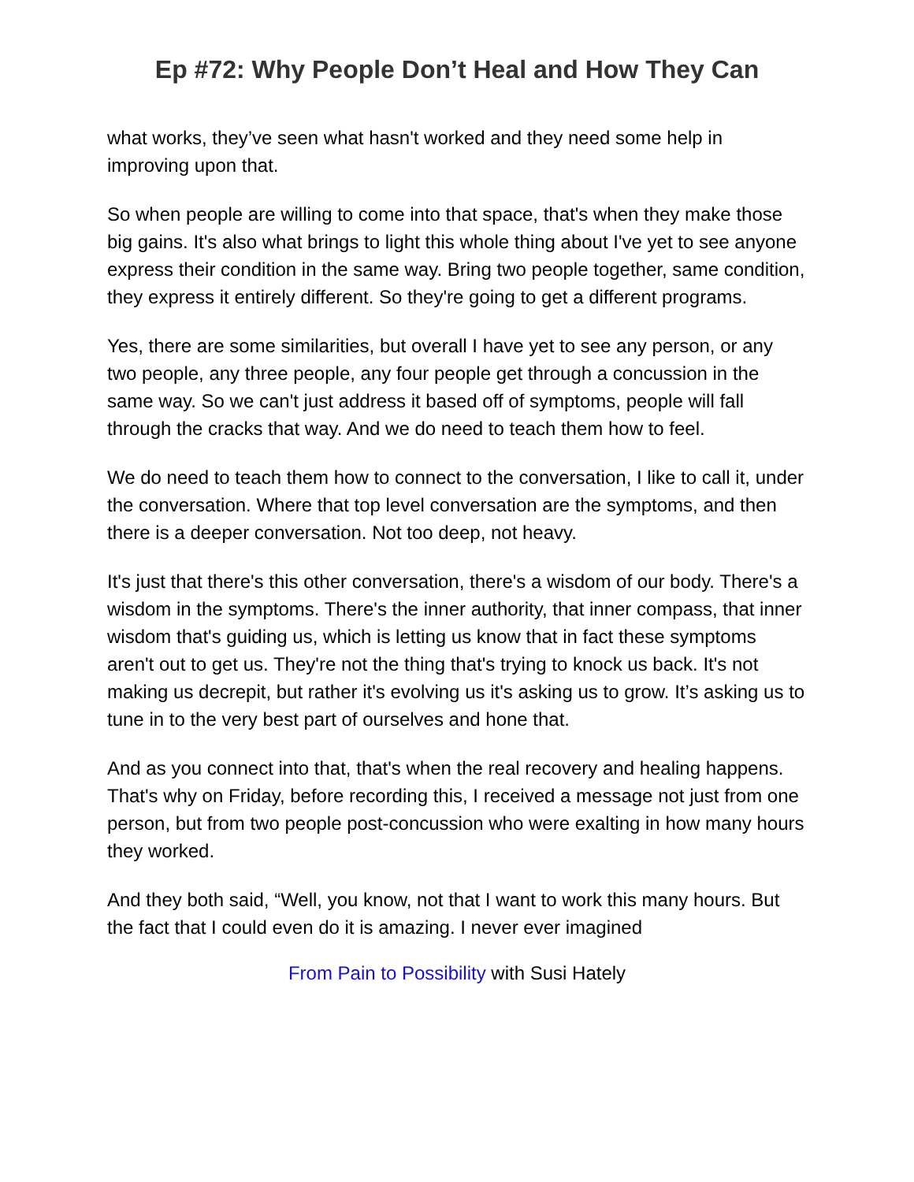Ep #72: Why People Don’t Heal and How They Can
what works, they’ve seen what hasn't worked and they need some help in improving upon that.
So when people are willing to come into that space, that's when they make those big gains. It's also what brings to light this whole thing about I've yet to see anyone express their condition in the same way. Bring two people together, same condition, they express it entirely different. So they're going to get a different programs.
Yes, there are some similarities, but overall I have yet to see any person, or any two people, any three people, any four people get through a concussion in the same way. So we can't just address it based off of symptoms, people will fall through the cracks that way. And we do need to teach them how to feel.
We do need to teach them how to connect to the conversation, I like to call it, under the conversation. Where that top level conversation are the symptoms, and then there is a deeper conversation. Not too deep, not heavy.
It's just that there's this other conversation, there's a wisdom of our body. There's a wisdom in the symptoms. There's the inner authority, that inner compass, that inner wisdom that's guiding us, which is letting us know that in fact these symptoms aren't out to get us. They're not the thing that's trying to knock us back. It's not making us decrepit, but rather it's evolving us it's asking us to grow. It’s asking us to tune in to the very best part of ourselves and hone that.
And as you connect into that, that's when the real recovery and healing happens. That's why on Friday, before recording this, I received a message not just from one person, but from two people post-concussion who were exalting in how many hours they worked.
And they both said, “Well, you know, not that I want to work this many hours. But the fact that I could even do it is amazing. I never ever imagined
From Pain to Possibility with Susi Hately